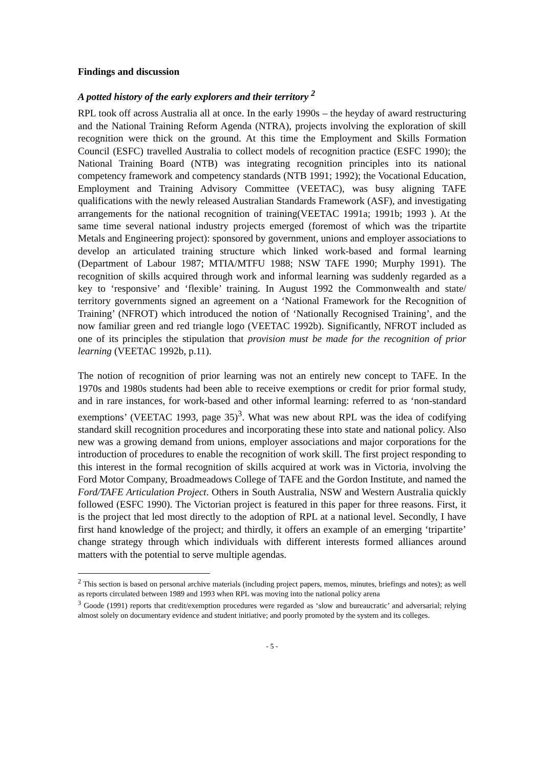Findings and discussion
A potted history of the early explorers and their territory <sup>2</sup>
RPL took off across Australia all at once. In the early 1990s – the heyday of award restructuring and the National Training Reform Agenda (NTRA), projects involving the exploration of skill recognition were thick on the ground. At this time the Employment and Skills Formation Council (ESFC) travelled Australia to collect models of recognition practice (ESFC 1990); the National Training Board (NTB) was integrating recognition principles into its national competency framework and competency standards (NTB 1991; 1992); the Vocational Education, Employment and Training Advisory Committee (VEETAC), was busy aligning TAFE qualifications with the newly released Australian Standards Framework (ASF), and investigating arrangements for the national recognition of training(VEETAC 1991a; 1991b; 1993 ). At the same time several national industry projects emerged (foremost of which was the tripartite Metals and Engineering project): sponsored by government, unions and employer associations to develop an articulated training structure which linked work-based and formal learning (Department of Labour 1987; MTIA/MTFU 1988; NSW TAFE 1990; Murphy 1991). The recognition of skills acquired through work and informal learning was suddenly regarded as a key to ‘responsive’ and ‘flexible’ training. In August 1992 the Commonwealth and state/ territory governments signed an agreement on a ‘National Framework for the Recognition of Training’ (NFROT) which introduced the notion of ‘Nationally Recognised Training’, and the now familiar green and red triangle logo (VEETAC 1992b). Significantly, NFROT included as one of its principles the stipulation that provision must be made for the recognition of prior learning (VEETAC 1992b, p.11).
The notion of recognition of prior learning was not an entirely new concept to TAFE. In the 1970s and 1980s students had been able to receive exemptions or credit for prior formal study, and in rare instances, for work-based and other informal learning: referred to as ‘non-standard exemptions’ (VEETAC 1993, page 35)<sup>3</sup>. What was new about RPL was the idea of codifying standard skill recognition procedures and incorporating these into state and national policy. Also new was a growing demand from unions, employer associations and major corporations for the introduction of procedures to enable the recognition of work skill. The first project responding to this interest in the formal recognition of skills acquired at work was in Victoria, involving the Ford Motor Company, Broadmeadows College of TAFE and the Gordon Institute, and named the Ford/TAFE Articulation Project. Others in South Australia, NSW and Western Australia quickly followed (ESFC 1990). The Victorian project is featured in this paper for three reasons. First, it is the project that led most directly to the adoption of RPL at a national level. Secondly, I have first hand knowledge of the project; and thirdly, it offers an example of an emerging ‘tripartite’ change strategy through which individuals with different interests formed alliances around matters with the potential to serve multiple agendas.
<sup>2</sup> This section is based on personal archive materials (including project papers, memos, minutes, briefings and notes); as well as reports circulated between 1989 and 1993 when RPL was moving into the national policy arena
<sup>3</sup> Goode (1991) reports that credit/exemption procedures were regarded as ‘slow and bureaucratic’ and adversarial; relying almost solely on documentary evidence and student initiative; and poorly promoted by the system and its colleges.
- 5 -